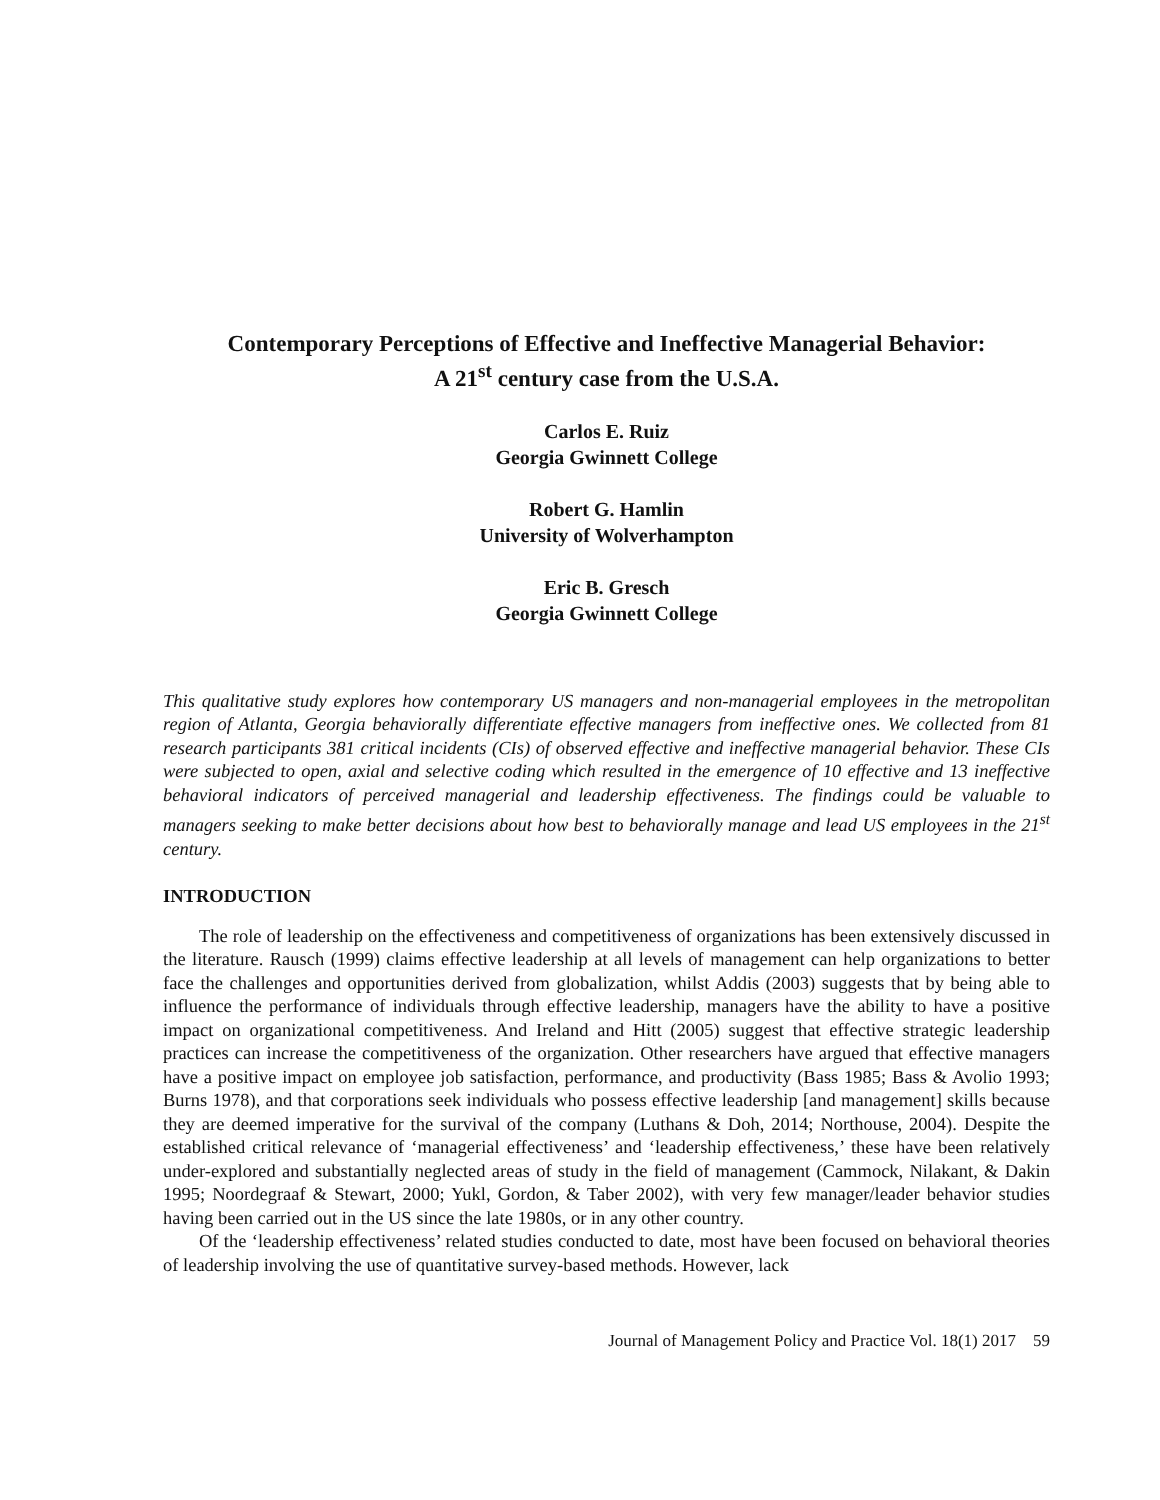Contemporary Perceptions of Effective and Ineffective Managerial Behavior:
A 21<sup>st</sup> century case from the U.S.A.
Carlos E. Ruiz
Georgia Gwinnett College
Robert G. Hamlin
University of Wolverhampton
Eric B. Gresch
Georgia Gwinnett College
This qualitative study explores how contemporary US managers and non-managerial employees in the metropolitan region of Atlanta, Georgia behaviorally differentiate effective managers from ineffective ones. We collected from 81 research participants 381 critical incidents (CIs) of observed effective and ineffective managerial behavior. These CIs were subjected to open, axial and selective coding which resulted in the emergence of 10 effective and 13 ineffective behavioral indicators of perceived managerial and leadership effectiveness. The findings could be valuable to managers seeking to make better decisions about how best to behaviorally manage and lead US employees in the 21<sup>st</sup> century.
INTRODUCTION
The role of leadership on the effectiveness and competitiveness of organizations has been extensively discussed in the literature. Rausch (1999) claims effective leadership at all levels of management can help organizations to better face the challenges and opportunities derived from globalization, whilst Addis (2003) suggests that by being able to influence the performance of individuals through effective leadership, managers have the ability to have a positive impact on organizational competitiveness. And Ireland and Hitt (2005) suggest that effective strategic leadership practices can increase the competitiveness of the organization. Other researchers have argued that effective managers have a positive impact on employee job satisfaction, performance, and productivity (Bass 1985; Bass & Avolio 1993; Burns 1978), and that corporations seek individuals who possess effective leadership [and management] skills because they are deemed imperative for the survival of the company (Luthans & Doh, 2014; Northouse, 2004). Despite the established critical relevance of ‘managerial effectiveness’ and ‘leadership effectiveness,’ these have been relatively under-explored and substantially neglected areas of study in the field of management (Cammock, Nilakant, & Dakin 1995; Noordegraaf & Stewart, 2000; Yukl, Gordon, & Taber 2002), with very few manager/leader behavior studies having been carried out in the US since the late 1980s, or in any other country.
Of the ‘leadership effectiveness’ related studies conducted to date, most have been focused on behavioral theories of leadership involving the use of quantitative survey-based methods. However, lack
Journal of Management Policy and Practice Vol. 18(1) 2017 59